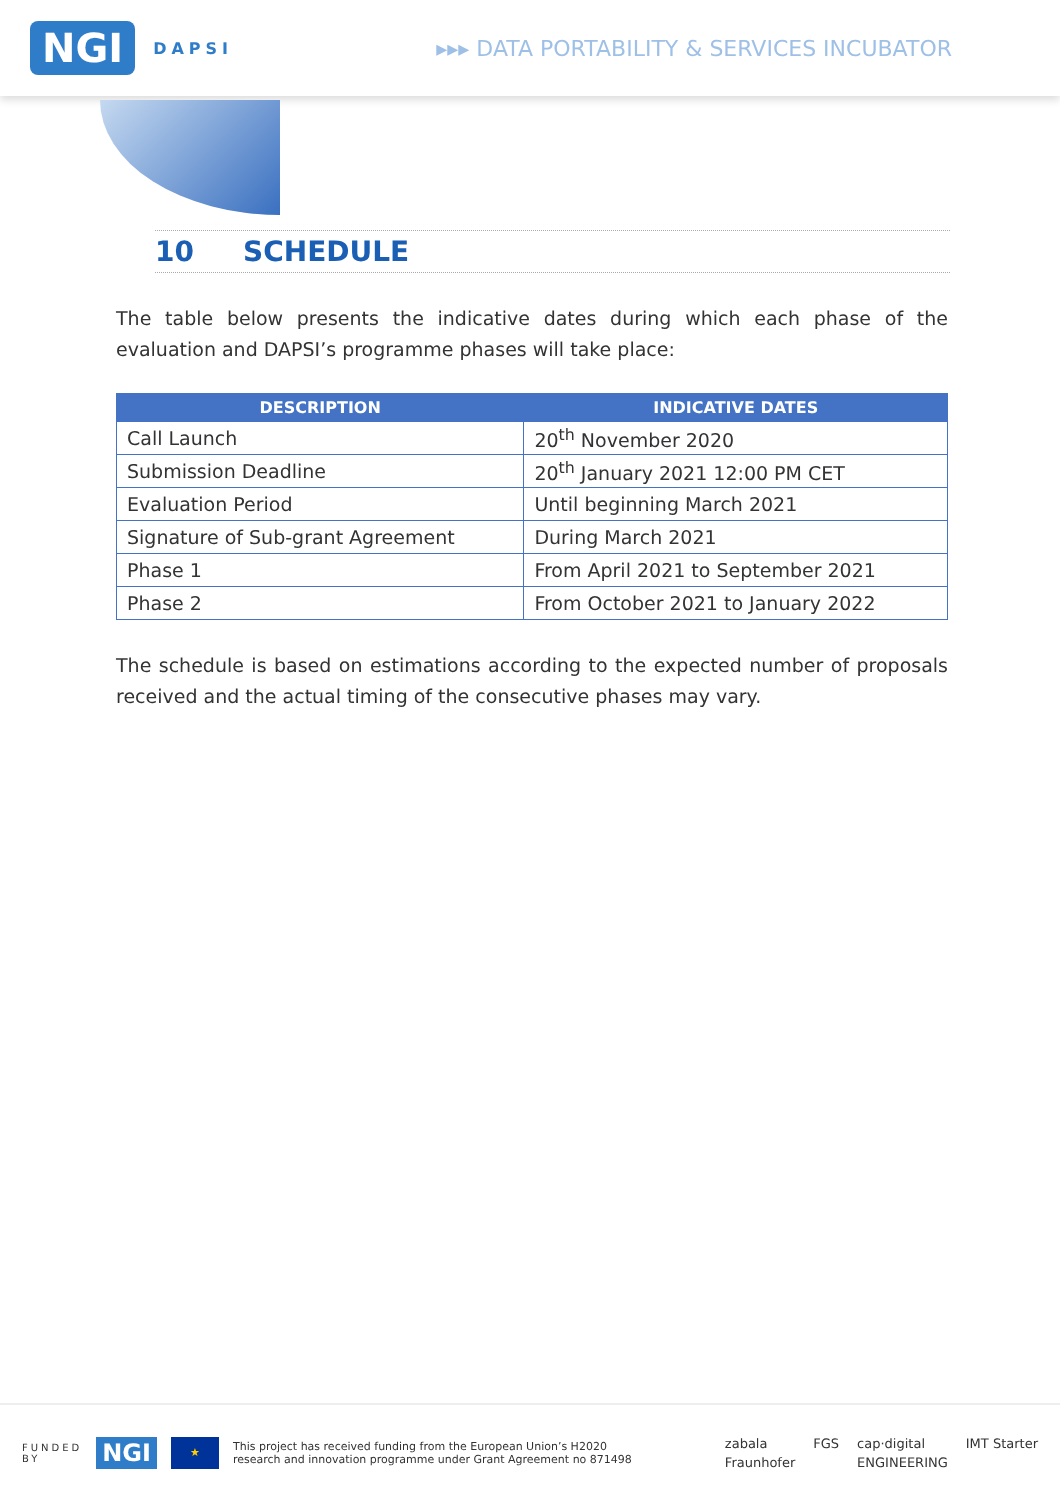NGI DAPSI ▸▸▸ DATA PORTABILITY & SERVICES INCUBATOR
10 SCHEDULE
The table below presents the indicative dates during which each phase of the evaluation and DAPSI’s programme phases will take place:
| DESCRIPTION | INDICATIVE DATES |
| --- | --- |
| Call Launch | 20<sup>th</sup> November 2020 |
| Submission Deadline | 20<sup>th</sup> January 2021 12:00 PM CET |
| Evaluation Period | Until beginning March 2021 |
| Signature of Sub-grant Agreement | During March 2021 |
| Phase 1 | From April 2021 to September 2021 |
| Phase 2 | From October 2021 to January 2022 |
The schedule is based on estimations according to the expected number of proposals received and the actual timing of the consecutive phases may vary.
FUNDED
BY NGI ★ This project has received funding from the European Union’s H2020
research and innovation programme under Grant Agreement no 871498
zabala FGS cap·digital IMT Starter Fraunhofer ENGINEERING